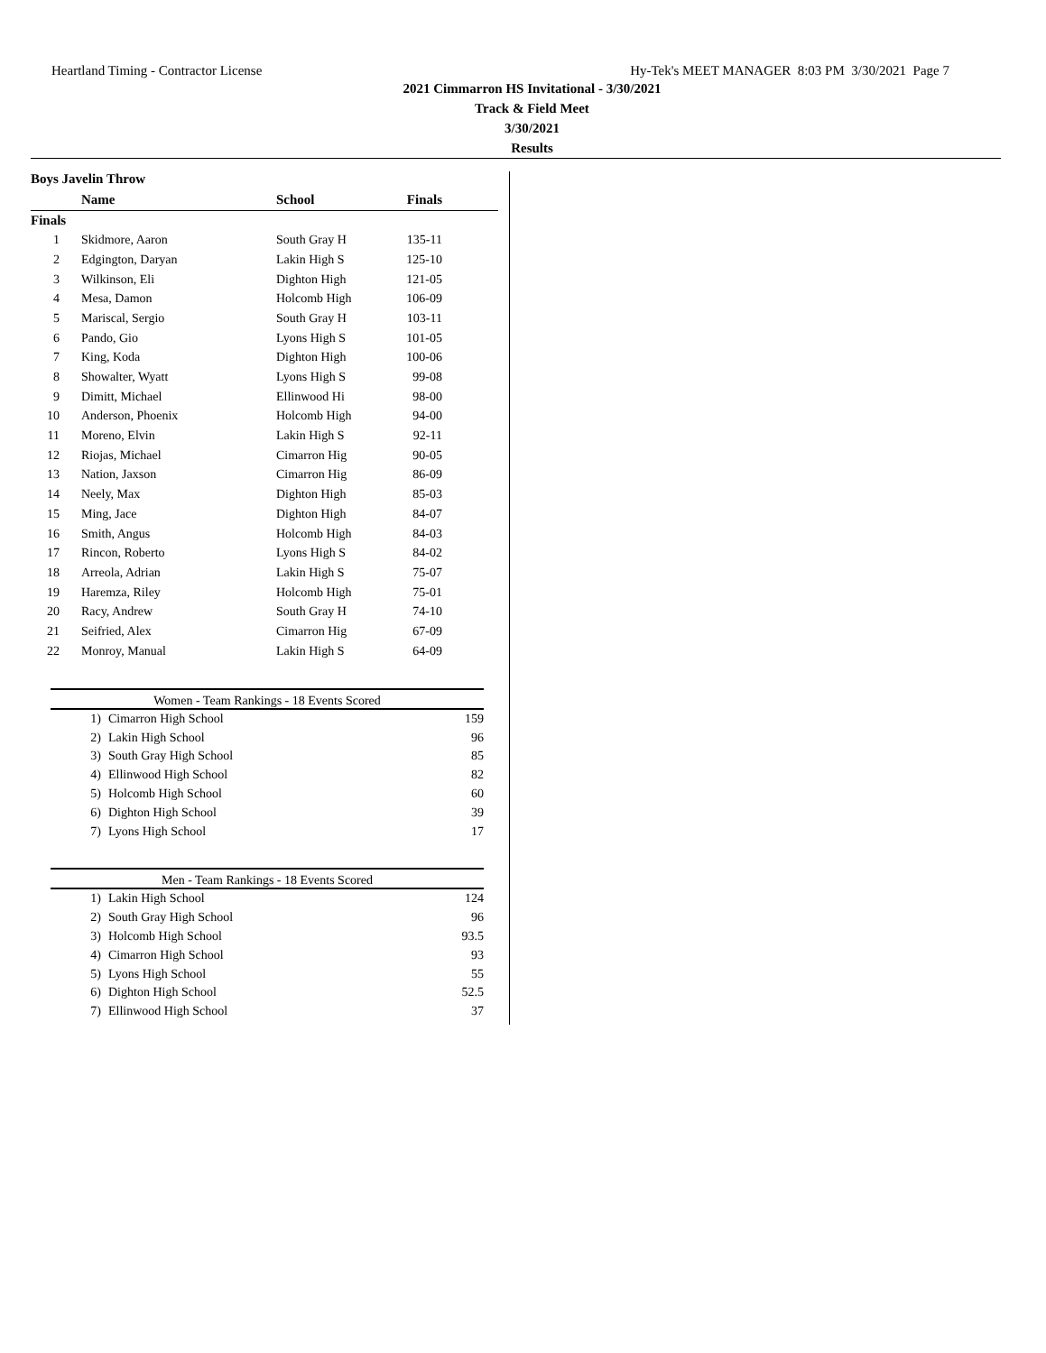Heartland Timing - Contractor License Hy-Tek's MEET MANAGER 8:03 PM 3/30/2021 Page 7
2021 Cimmarron HS Invitational - 3/30/2021
Track & Field Meet
3/30/2021
Results
Boys Javelin Throw
| | Name | School | Finals | |
| --- | --- | --- | --- | --- |
| Finals | | | | |
| 1 | Skidmore, Aaron | South Gray H | 135-11 | |
| 2 | Edgington, Daryan | Lakin High S | 125-10 | |
| 3 | Wilkinson, Eli | Dighton High | 121-05 | |
| 4 | Mesa, Damon | Holcomb High | 106-09 | |
| 5 | Mariscal, Sergio | South Gray H | 103-11 | |
| 6 | Pando, Gio | Lyons High S | 101-05 | |
| 7 | King, Koda | Dighton High | 100-06 | |
| 8 | Showalter, Wyatt | Lyons High S | 99-08 | |
| 9 | Dimitt, Michael | Ellinwood Hi | 98-00 | |
| 10 | Anderson, Phoenix | Holcomb High | 94-00 | |
| 11 | Moreno, Elvin | Lakin High S | 92-11 | |
| 12 | Riojas, Michael | Cimarron Hig | 90-05 | |
| 13 | Nation, Jaxson | Cimarron Hig | 86-09 | |
| 14 | Neely, Max | Dighton High | 85-03 | |
| 15 | Ming, Jace | Dighton High | 84-07 | |
| 16 | Smith, Angus | Holcomb High | 84-03 | |
| 17 | Rincon, Roberto | Lyons High S | 84-02 | |
| 18 | Arreola, Adrian | Lakin High S | 75-07 | |
| 19 | Haremza, Riley | Holcomb High | 75-01 | |
| 20 | Racy, Andrew | South Gray H | 74-10 | |
| 21 | Seifried, Alex | Cimarron Hig | 67-09 | |
| 22 | Monroy, Manual | Lakin High S | 64-09 | |
Women - Team Rankings - 18 Events Scored
| 1) | Cimarron High School | 159 |
| 2) | Lakin High School | 96 |
| 3) | South Gray High School | 85 |
| 4) | Ellinwood High School | 82 |
| 5) | Holcomb High School | 60 |
| 6) | Dighton High School | 39 |
| 7) | Lyons High School | 17 |
Men - Team Rankings - 18 Events Scored
| 1) | Lakin High School | 124 |
| 2) | South Gray High School | 96 |
| 3) | Holcomb High School | 93.5 |
| 4) | Cimarron High School | 93 |
| 5) | Lyons High School | 55 |
| 6) | Dighton High School | 52.5 |
| 7) | Ellinwood High School | 37 |